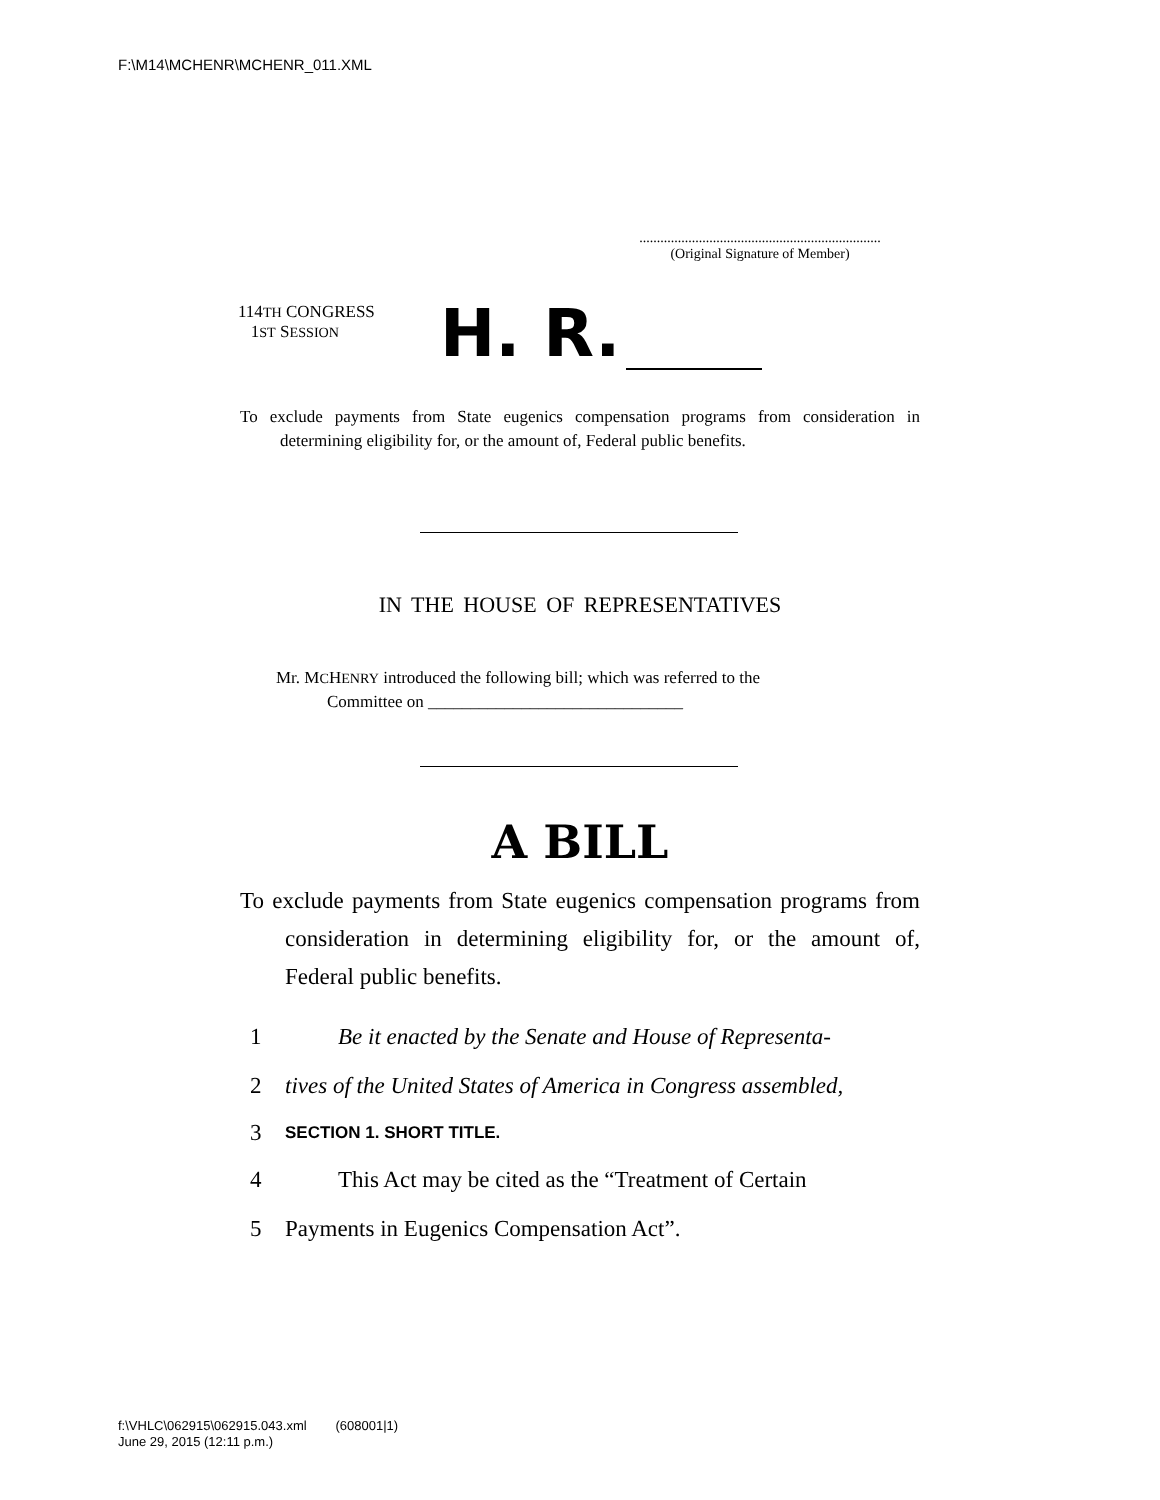F:\M14\MCHENR\MCHENR_011.XML
.....................................................................
(Original Signature of Member)
114TH CONGRESS
1ST SESSION
H. R.
To exclude payments from State eugenics compensation programs from consideration in determining eligibility for, or the amount of, Federal public benefits.
IN THE HOUSE OF REPRESENTATIVES
Mr. MCHENRY introduced the following bill; which was referred to the
Committee on ______________________________
A BILL
To exclude payments from State eugenics compensation programs from consideration in determining eligibility for, or the amount of, Federal public benefits.
1 Be it enacted by the Senate and House of Representa-
2 tives of the United States of America in Congress assembled,
3 SECTION 1. SHORT TITLE.
4 This Act may be cited as the “Treatment of Certain
5 Payments in Eugenics Compensation Act”.
f:\VHLC\062915\062915.043.xml (608001|1)
June 29, 2015 (12:11 p.m.)